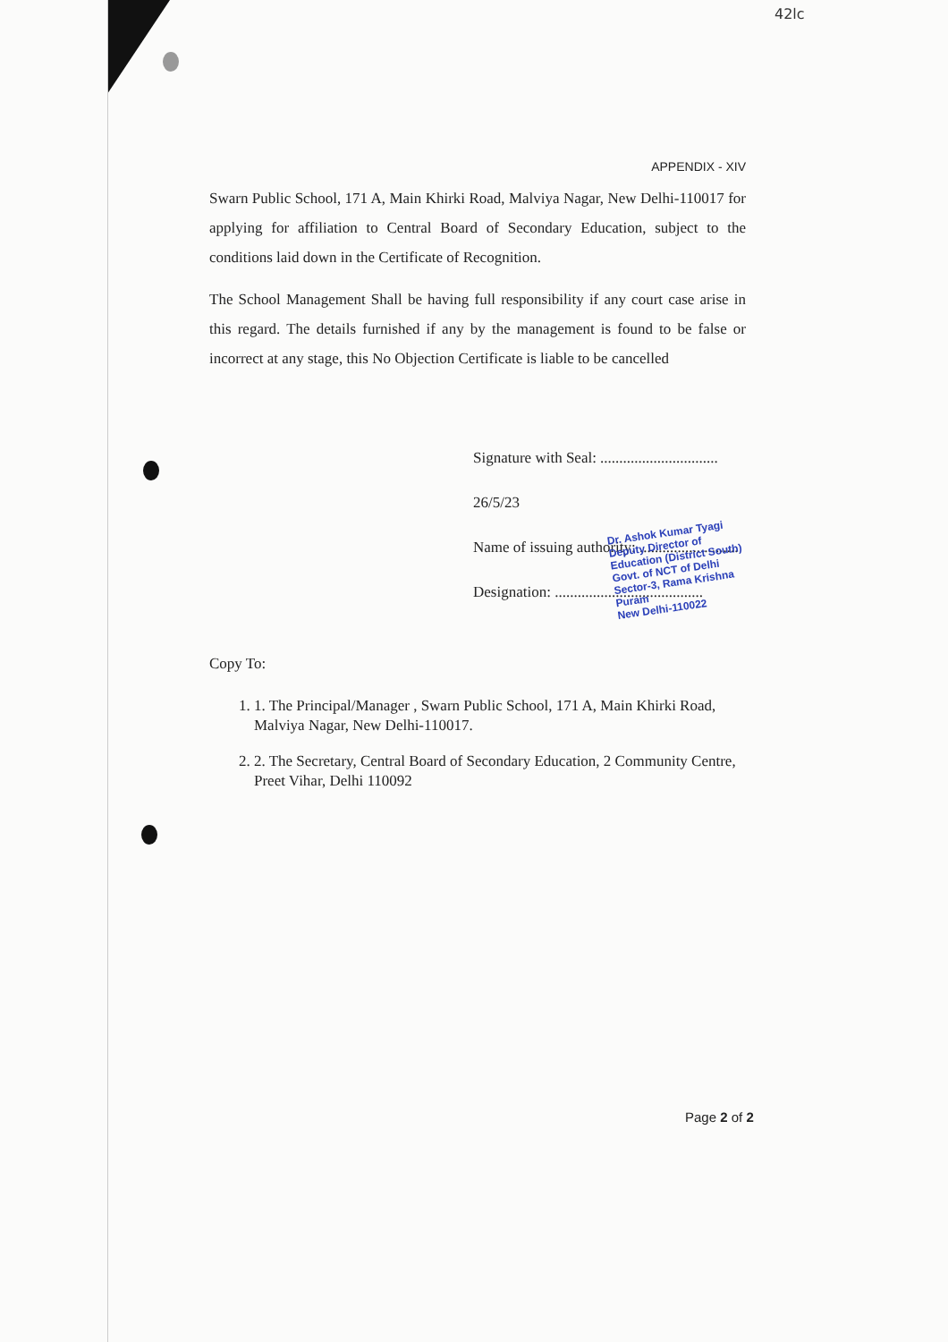42lc
APPENDIX - XIV
Swarn Public School, 171 A, Main Khirki Road, Malviya Nagar, New Delhi-110017 for applying for affiliation to Central Board of Secondary Education, subject to the conditions laid down in the Certificate of Recognition.
The School Management Shall be having full responsibility if any court case arise in this regard. The details furnished if any by the management is found to be false or incorrect at any stage, this No Objection Certificate is liable to be cancelled
Signature with Seal: ............................... 26/5/23
Name of issuing authority: ..........................
Designation: .......................................
Dr. Ashok Kumar Tyagi
Deputy Director of Education (District South)
Govt. of NCT of Delhi
Sector-3, Rama Krishna Puram
New Delhi-110022
Copy To:
1. 1. The Principal/Manager , Swarn Public School, 171 A, Main Khirki Road, Malviya Nagar, New Delhi-110017.
2. 2. The Secretary, Central Board of Secondary Education, 2 Community Centre, Preet Vihar, Delhi 110092
Page 2 of 2